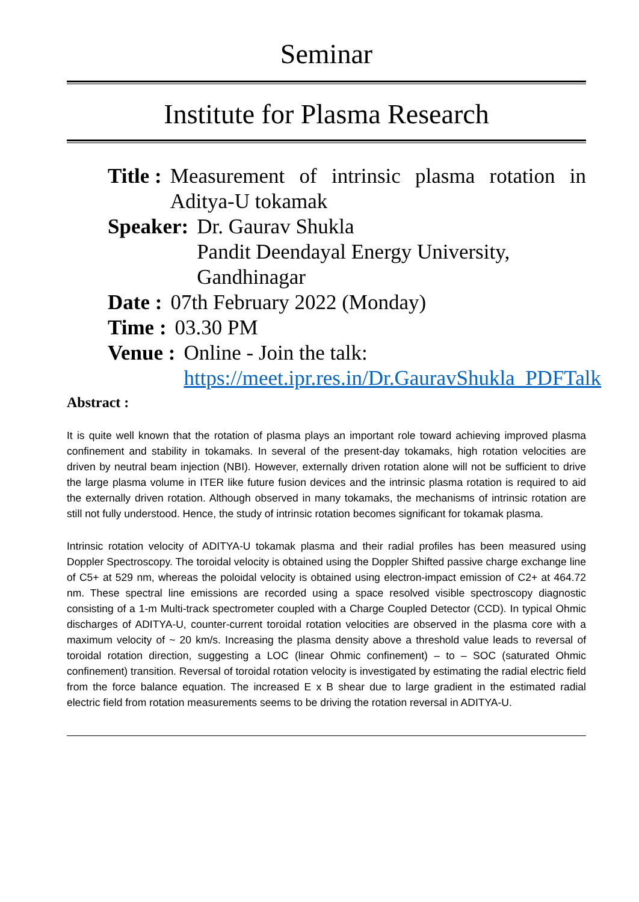Seminar
Institute for Plasma Research
Title : Measurement of intrinsic plasma rotation in Aditya-U tokamak
Speaker: Dr. Gaurav Shukla
Pandit Deendayal Energy University, Gandhinagar
Date : 07th February 2022 (Monday)
Time : 03.30 PM
Venue : Online - Join the talk:
https://meet.ipr.res.in/Dr.GauravShukla_PDFTalk
Abstract :
It is quite well known that the rotation of plasma plays an important role toward achieving improved plasma confinement and stability in tokamaks. In several of the present-day tokamaks, high rotation velocities are driven by neutral beam injection (NBI). However, externally driven rotation alone will not be sufficient to drive the large plasma volume in ITER like future fusion devices and the intrinsic plasma rotation is required to aid the externally driven rotation. Although observed in many tokamaks, the mechanisms of intrinsic rotation are still not fully understood. Hence, the study of intrinsic rotation becomes significant for tokamak plasma.
Intrinsic rotation velocity of ADITYA-U tokamak plasma and their radial profiles has been measured using Doppler Spectroscopy. The toroidal velocity is obtained using the Doppler Shifted passive charge exchange line of C5+ at 529 nm, whereas the poloidal velocity is obtained using electron-impact emission of C2+ at 464.72 nm. These spectral line emissions are recorded using a space resolved visible spectroscopy diagnostic consisting of a 1-m Multi-track spectrometer coupled with a Charge Coupled Detector (CCD). In typical Ohmic discharges of ADITYA-U, counter-current toroidal rotation velocities are observed in the plasma core with a maximum velocity of ~ 20 km/s. Increasing the plasma density above a threshold value leads to reversal of toroidal rotation direction, suggesting a LOC (linear Ohmic confinement) – to – SOC (saturated Ohmic confinement) transition. Reversal of toroidal rotation velocity is investigated by estimating the radial electric field from the force balance equation. The increased E x B shear due to large gradient in the estimated radial electric field from rotation measurements seems to be driving the rotation reversal in ADITYA-U.